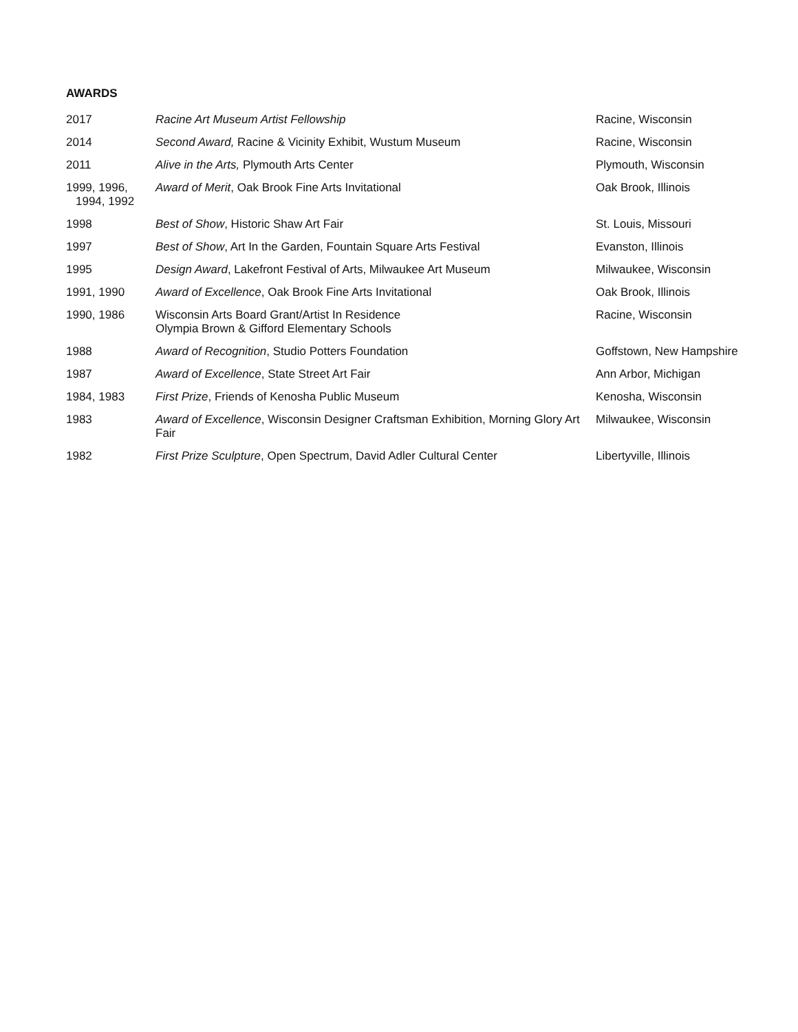AWARDS
| 2017 | Racine Art Museum Artist Fellowship | Racine, Wisconsin |
| 2014 | Second Award, Racine & Vicinity Exhibit, Wustum Museum | Racine, Wisconsin |
| 2011 | Alive in the Arts, Plymouth Arts Center | Plymouth, Wisconsin |
| 1999, 1996, 1994, 1992 | Award of Merit , Oak Brook Fine Arts Invitational | Oak Brook, Illinois |
| 1998 | Best of Show , Historic Shaw Art Fair | St. Louis, Missouri |
| 1997 | Best of Show , Art In the Garden, Fountain Square Arts Festival | Evanston, Illinois |
| 1995 | Design Award , Lakefront Festival of Arts, Milwaukee Art Museum | Milwaukee, Wisconsin |
| 1991, 1990 | Award of Excellence , Oak Brook Fine Arts Invitational | Oak Brook, Illinois |
| 1990, 1986 | Wisconsin Arts Board Grant/Artist In Residence Olympia Brown & Gifford Elementary Schools | Racine, Wisconsin |
| 1988 | Award of Recognition , Studio Potters Foundation | Goffstown, New Hampshire |
| 1987 | Award of Excellence , State Street Art Fair | Ann Arbor, Michigan |
| 1984, 1983 | First Prize , Friends of Kenosha Public Museum | Kenosha, Wisconsin |
| 1983 | Award of Excellence , Wisconsin Designer Craftsman Exhibition, Morning Glory Art Fair | Milwaukee, Wisconsin |
| 1982 | First Prize Sculpture , Open Spectrum, David Adler Cultural Center | Libertyville, Illinois |